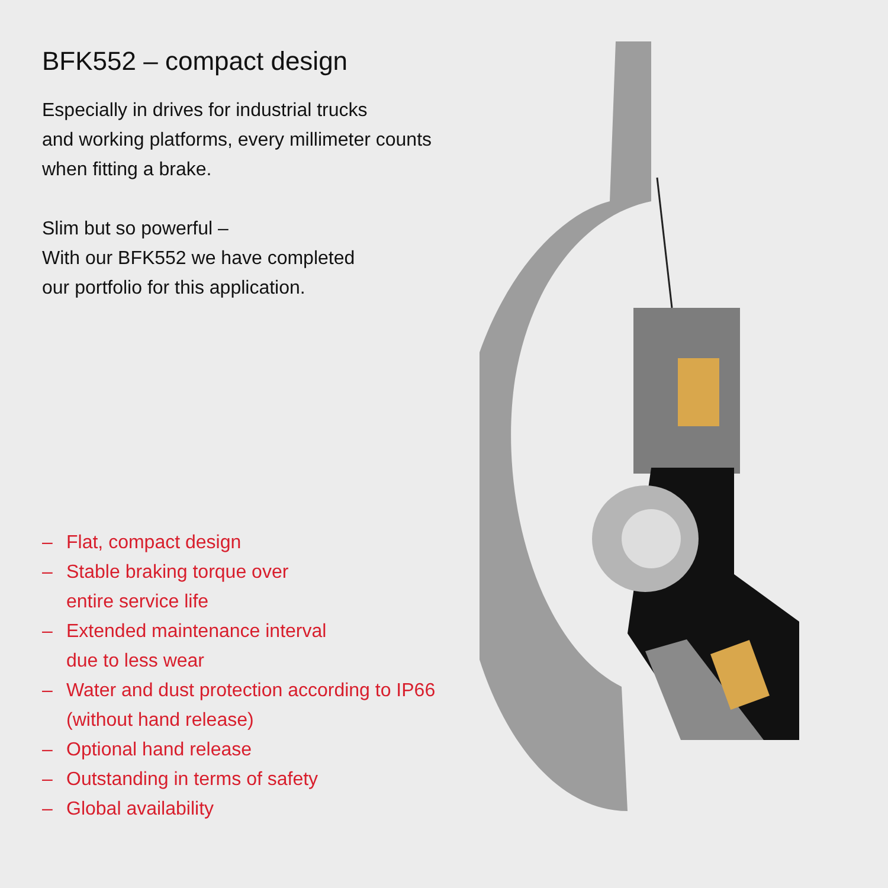BFK552 – compact design
Especially in drives for industrial trucks
and working platforms, every millimeter counts
when fitting a brake.
Slim but so powerful –
With our BFK552 we have completed
our portfolio for this application.
– Flat, compact design
– Stable braking torque over
entire service life
– Extended maintenance interval
due to less wear
– Water and dust protection according to IP66
(without hand release)
– Optional hand release
– Outstanding in terms of safety
– Global availability